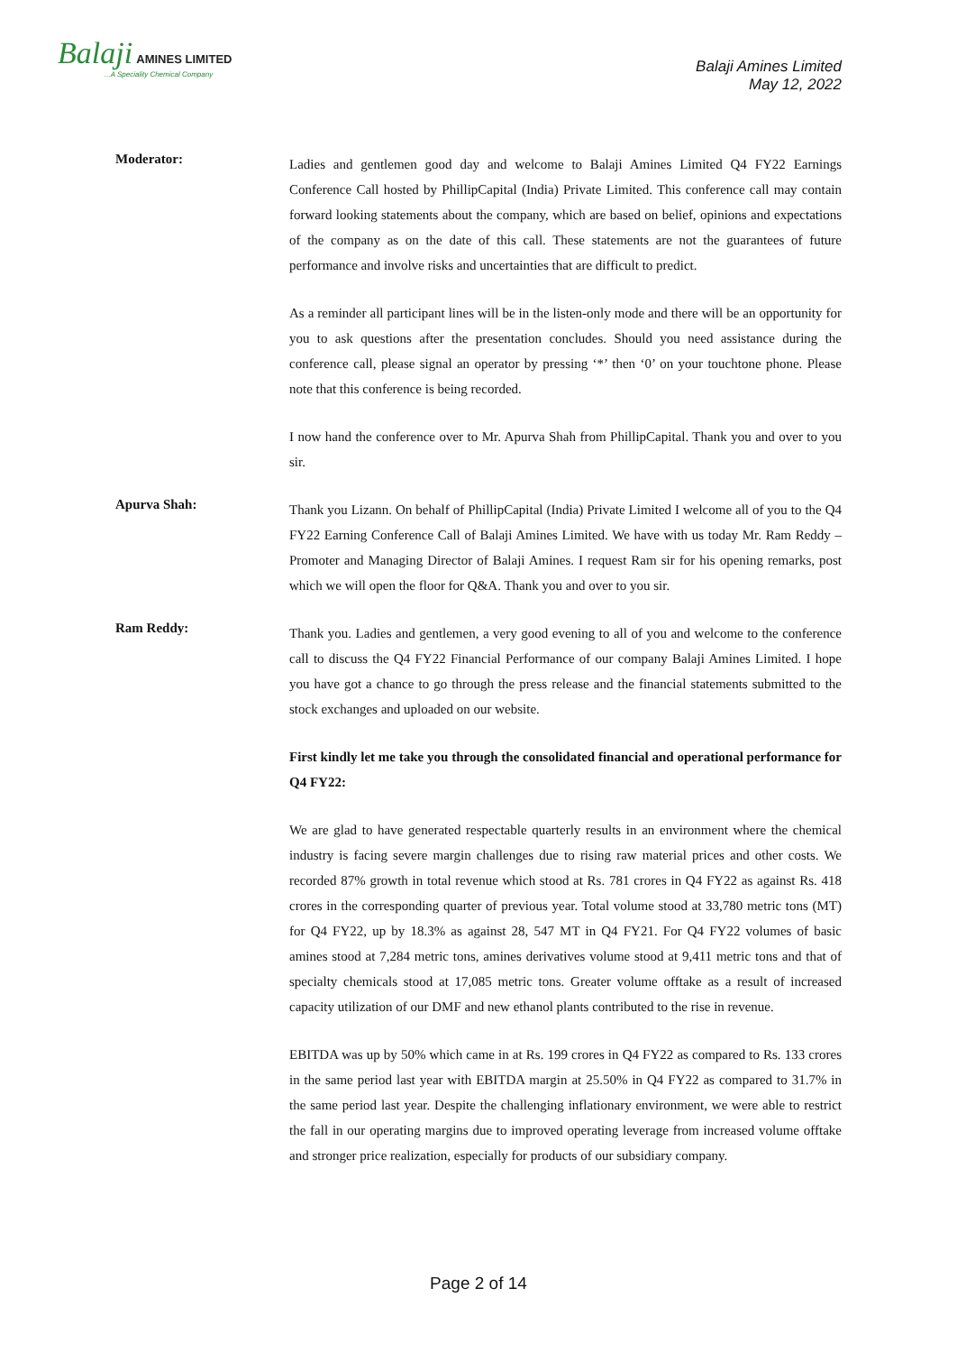Balaji AMINES LIMITED...A Speciality Chemical Company
Balaji Amines Limited
May 12, 2022
Moderator:
Ladies and gentlemen good day and welcome to Balaji Amines Limited Q4 FY22 Earnings Conference Call hosted by PhillipCapital (India) Private Limited. This conference call may contain forward looking statements about the company, which are based on belief, opinions and expectations of the company as on the date of this call. These statements are not the guarantees of future performance and involve risks and uncertainties that are difficult to predict.
As a reminder all participant lines will be in the listen-only mode and there will be an opportunity for you to ask questions after the presentation concludes. Should you need assistance during the conference call, please signal an operator by pressing ‘*’ then ‘0’ on your touchtone phone. Please note that this conference is being recorded.
I now hand the conference over to Mr. Apurva Shah from PhillipCapital. Thank you and over to you sir.
Apurva Shah:
Thank you Lizann. On behalf of PhillipCapital (India) Private Limited I welcome all of you to the Q4 FY22 Earning Conference Call of Balaji Amines Limited. We have with us today Mr. Ram Reddy – Promoter and Managing Director of Balaji Amines. I request Ram sir for his opening remarks, post which we will open the floor for Q&A. Thank you and over to you sir.
Ram Reddy:
Thank you. Ladies and gentlemen, a very good evening to all of you and welcome to the conference call to discuss the Q4 FY22 Financial Performance of our company Balaji Amines Limited. I hope you have got a chance to go through the press release and the financial statements submitted to the stock exchanges and uploaded on our website.
First kindly let me take you through the consolidated financial and operational performance for Q4 FY22:
We are glad to have generated respectable quarterly results in an environment where the chemical industry is facing severe margin challenges due to rising raw material prices and other costs. We recorded 87% growth in total revenue which stood at Rs. 781 crores in Q4 FY22 as against Rs. 418 crores in the corresponding quarter of previous year. Total volume stood at 33,780 metric tons (MT) for Q4 FY22, up by 18.3% as against 28, 547 MT in Q4 FY21. For Q4 FY22 volumes of basic amines stood at 7,284 metric tons, amines derivatives volume stood at 9,411 metric tons and that of specialty chemicals stood at 17,085 metric tons. Greater volume offtake as a result of increased capacity utilization of our DMF and new ethanol plants contributed to the rise in revenue.
EBITDA was up by 50% which came in at Rs. 199 crores in Q4 FY22 as compared to Rs. 133 crores in the same period last year with EBITDA margin at 25.50% in Q4 FY22 as compared to 31.7% in the same period last year. Despite the challenging inflationary environment, we were able to restrict the fall in our operating margins due to improved operating leverage from increased volume offtake and stronger price realization, especially for products of our subsidiary company.
Page 2 of 14